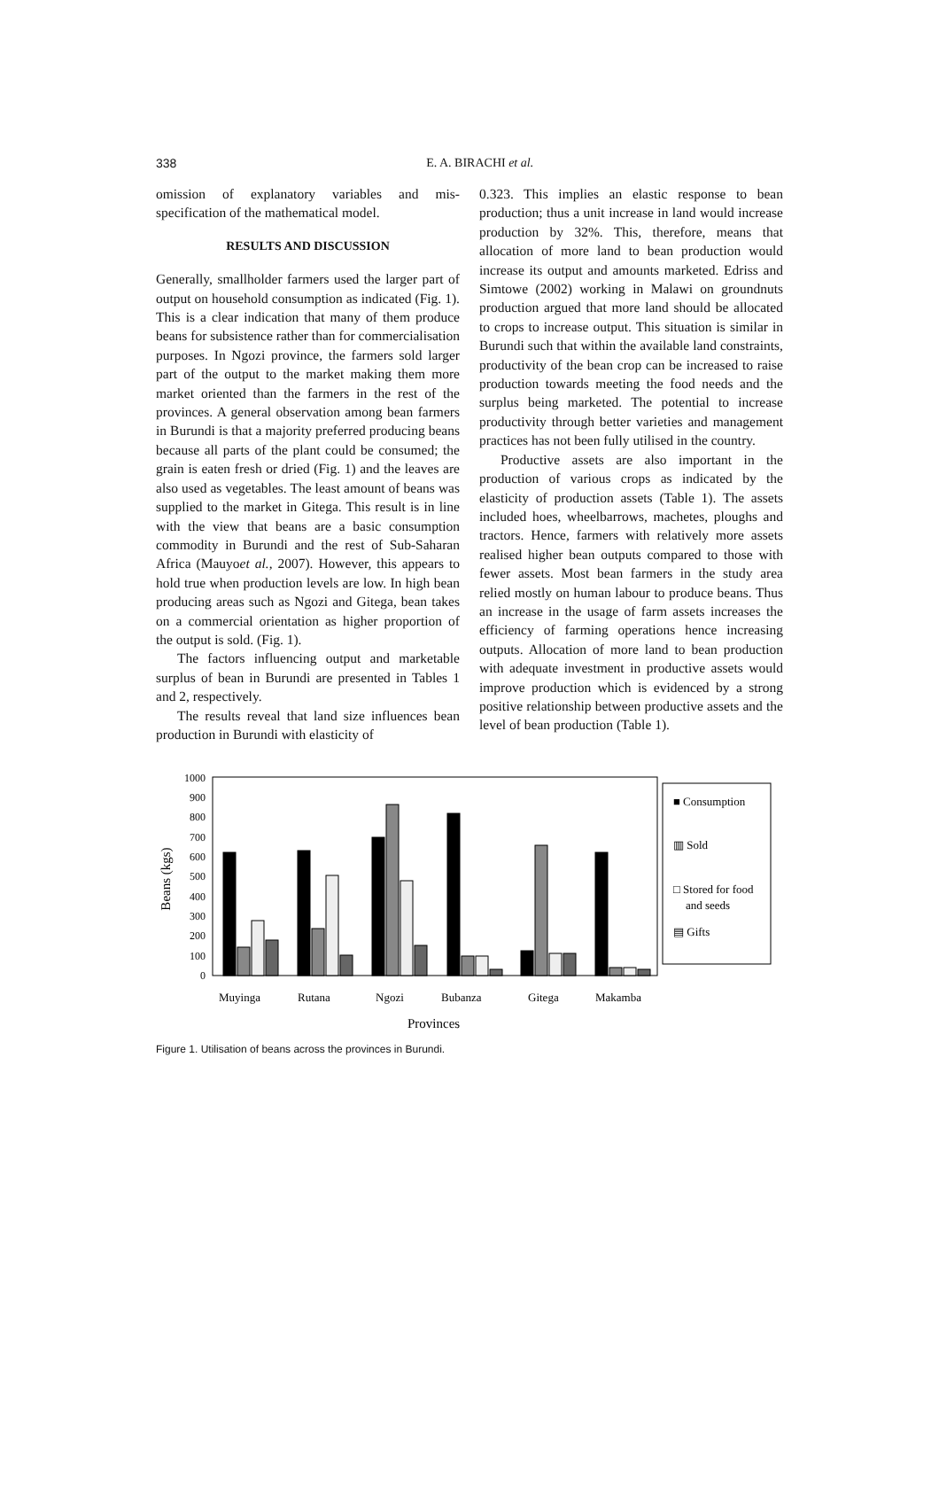338
E. A. BIRACHI et al.
omission of explanatory variables and mis-specification of the mathematical model.
RESULTS AND DISCUSSION
Generally, smallholder farmers used the larger part of output on household consumption as indicated (Fig. 1). This is a clear indication that many of them produce beans for subsistence rather than for commercialisation purposes. In Ngozi province, the farmers sold larger part of the output to the market making them more market oriented than the farmers in the rest of the provinces. A general observation among bean farmers in Burundi is that a majority preferred producing beans because all parts of the plant could be consumed; the grain is eaten fresh or dried (Fig. 1) and the leaves are also used as vegetables. The least amount of beans was supplied to the market in Gitega. This result is in line with the view that beans are a basic consumption commodity in Burundi and the rest of Sub-Saharan Africa (Mauyoet al., 2007). However, this appears to hold true when production levels are low. In high bean producing areas such as Ngozi and Gitega, bean takes on a commercial orientation as higher proportion of the output is sold. (Fig. 1).
The factors influencing output and marketable surplus of bean in Burundi are presented in Tables 1 and 2, respectively.
The results reveal that land size influences bean production in Burundi with elasticity of
0.323. This implies an elastic response to bean production; thus a unit increase in land would increase production by 32%. This, therefore, means that allocation of more land to bean production would increase its output and amounts marketed. Edriss and Simtowe (2002) working in Malawi on groundnuts production argued that more land should be allocated to crops to increase output. This situation is similar in Burundi such that within the available land constraints, productivity of the bean crop can be increased to raise production towards meeting the food needs and the surplus being marketed. The potential to increase productivity through better varieties and management practices has not been fully utilised in the country.
Productive assets are also important in the production of various crops as indicated by the elasticity of production assets (Table 1). The assets included hoes, wheelbarrows, machetes, ploughs and tractors. Hence, farmers with relatively more assets realised higher bean outputs compared to those with fewer assets. Most bean farmers in the study area relied mostly on human labour to produce beans. Thus an increase in the usage of farm assets increases the efficiency of farming operations hence increasing outputs. Allocation of more land to bean production with adequate investment in productive assets would improve production which is evidenced by a strong positive relationship between productive assets and the level of bean production (Table 1).
0
100
200
300
400
500
600
700
800
900
1000
Beans (kgs)
Muyinga
Rutana
Ngozi
Bubanza
Gitega
Makamba
Provinces
■ Consumption
▥ Sold
□ Stored for food
and seeds
▤ Gifts
Figure 1. Utilisation of beans across the provinces in Burundi.